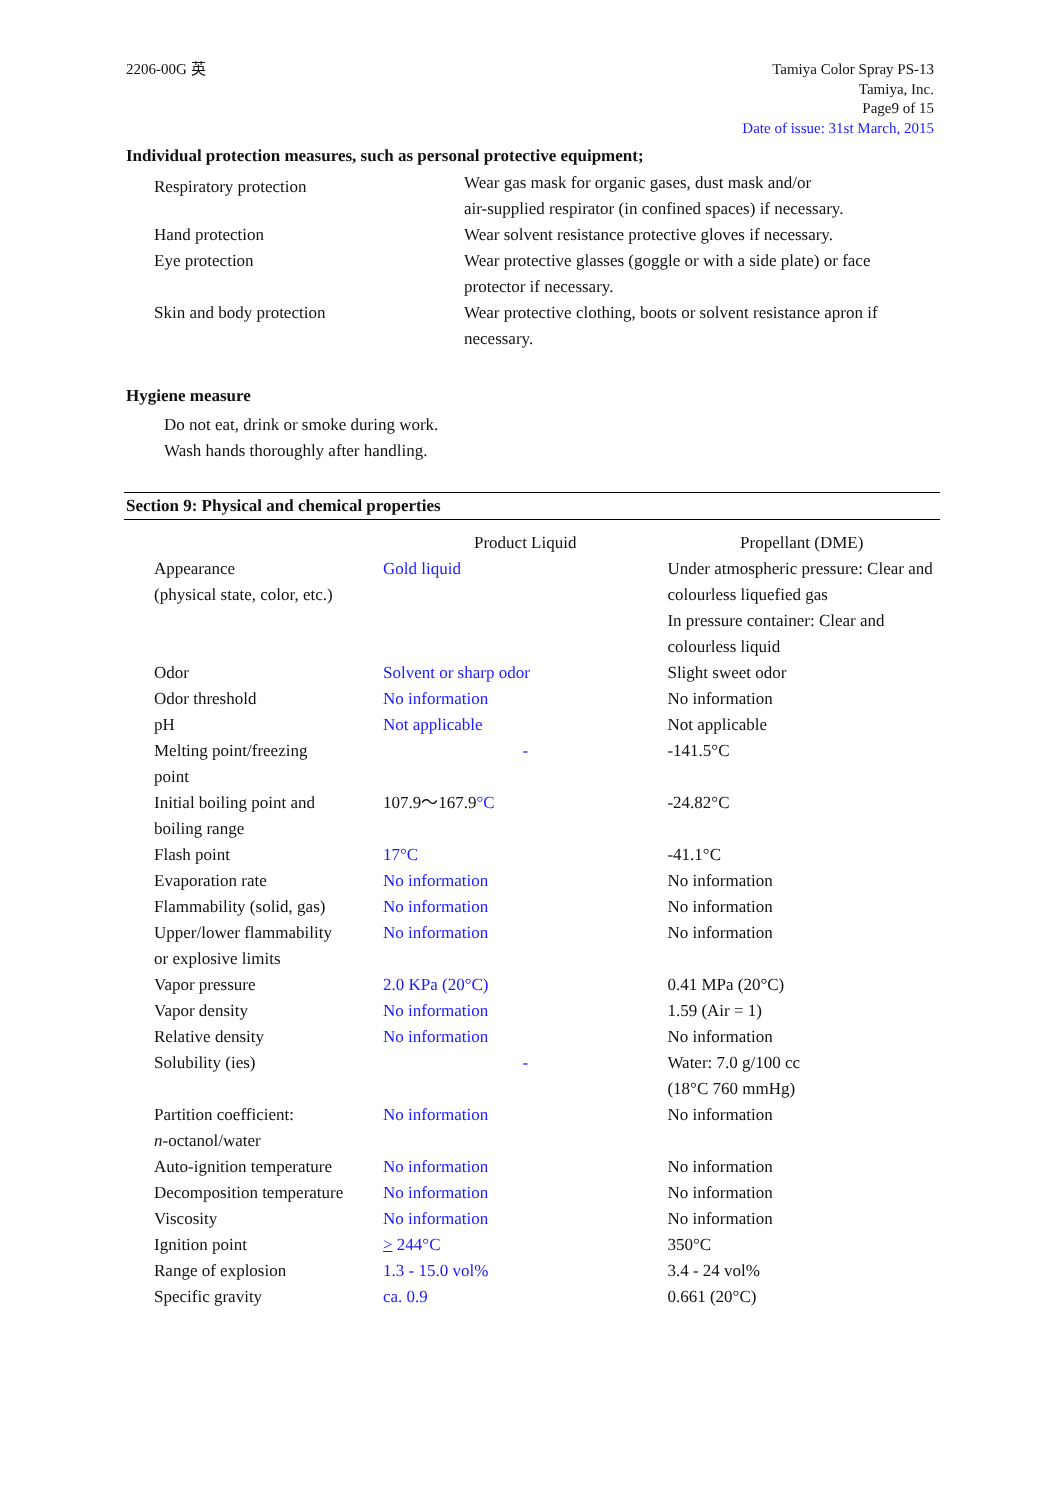2206-00G 英 Tamiya Color Spray PS-13
Tamiya, Inc.
Page9 of 15
Date of issue: 31st March, 2015
Individual protection measures, such as personal protective equipment;
| Respiratory protection | Wear gas mask for organic gases, dust mask and/or air-supplied respirator (in confined spaces) if necessary. |
| Hand protection | Wear solvent resistance protective gloves if necessary. |
| Eye protection | Wear protective glasses (goggle or with a side plate) or face protector if necessary. |
| Skin and body protection | Wear protective clothing, boots or solvent resistance apron if necessary. |
Hygiene measure
Do not eat, drink or smoke during work.
Wash hands thoroughly after handling.
Section 9: Physical and chemical properties
| | Product Liquid | Propellant (DME) |
| Appearance (physical state, color, etc.) | Gold liquid | Under atmospheric pressure: Clear and colourless liquefied gas In pressure container: Clear and colourless liquid |
| Odor | Solvent or sharp odor | Slight sweet odor |
| Odor threshold | No information | No information |
| pH | Not applicable | Not applicable |
| Melting point/freezing point | - | -141.5°C |
| Initial boiling point and boiling range | 107.9～167.9 °C | -24.82°C |
| Flash point | 17°C | -41.1°C |
| Evaporation rate | No information | No information |
| Flammability (solid, gas) | No information | No information |
| Upper/lower flammability or explosive limits | No information | No information |
| Vapor pressure | 2.0 KPa (20°C) | 0.41 MPa (20°C) |
| Vapor density | No information | 1.59 (Air = 1) |
| Relative density | No information | No information |
| Solubility (ies) | - | Water: 7.0 g/100 cc (18°C 760 mmHg) |
| Partition coefficient: n -octanol/water | No information | No information |
| Auto-ignition temperature | No information | No information |
| Decomposition temperature | No information | No information |
| Viscosity | No information | No information |
| Ignition point | > 244°C | 350°C |
| Range of explosion | 1.3 - 15.0 vol% | 3.4 - 24 vol% |
| Specific gravity | ca. 0.9 | 0.661 (20°C) |